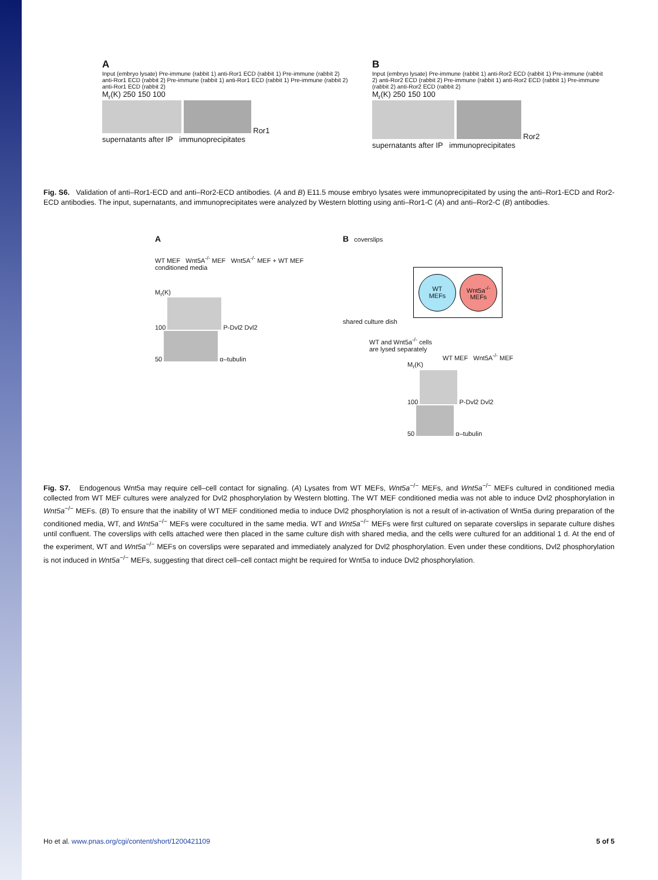A
Input (embryo lysate) Pre-immune (rabbit 1) anti-Ror1 ECD (rabbit 1) Pre-immune (rabbit 2) anti-Ror1 ECD (rabbit 2) Pre-immune (rabbit 1) anti-Ror1 ECD (rabbit 1) Pre-immune (rabbit 2) anti-Ror1 ECD (rabbit 2)
M<sub>r</sub>(K) 250 150 100
Ror1
supernatants after IP immunoprecipitates
B
Input (embryo lysate) Pre-immune (rabbit 1) anti-Ror2 ECD (rabbit 1) Pre-immune (rabbit 2) anti-Ror2 ECD (rabbit 2) Pre-immune (rabbit 1) anti-Ror2 ECD (rabbit 1) Pre-immune (rabbit 2) anti-Ror2 ECD (rabbit 2)
M<sub>r</sub>(K) 250 150 100
Ror2
supernatants after IP immunoprecipitates
Fig. S6. Validation of anti–Ror1-ECD and anti–Ror2-ECD antibodies. (A and B) E11.5 mouse embryo lysates were immunoprecipitated by using the anti–Ror1-ECD and Ror2-ECD antibodies. The input, supernatants, and immunoprecipitates were analyzed by Western blotting using anti–Ror1-C (A) and anti–Ror2-C (B) antibodies.
A
WT MEF Wnt5A<sup>-/-</sup> MEF Wnt5A<sup>-/-</sup> MEF + WT MEF conditioned media
M<sub>r</sub>(K)
100 P-Dvl2 Dvl2
50 α–tubulin
B coverslips
WT
MEFs
Wnt5a<sup>-/-</sup>
MEFs
shared culture dish
WT and Wnt5a<sup>-/-</sup> cells
are lysed separately
WT MEF Wnt5A<sup>-/-</sup> MEF
M<sub>r</sub>(K)
100 P-Dvl2 Dvl2
50 α–tubulin
Fig. S7. Endogenous Wnt5a may require cell–cell contact for signaling. (A) Lysates from WT MEFs, Wnt5a<sup>−/−</sup> MEFs, and Wnt5a<sup>−/−</sup> MEFs cultured in conditioned media collected from WT MEF cultures were analyzed for Dvl2 phosphorylation by Western blotting. The WT MEF conditioned media was not able to induce Dvl2 phosphorylation in Wnt5a<sup>−/−</sup> MEFs. (B) To ensure that the inability of WT MEF conditioned media to induce Dvl2 phosphorylation is not a result of in-activation of Wnt5a during preparation of the conditioned media, WT, and Wnt5a<sup>−/−</sup> MEFs were cocultured in the same media. WT and Wnt5a<sup>−/−</sup> MEFs were first cultured on separate coverslips in separate culture dishes until confluent. The coverslips with cells attached were then placed in the same culture dish with shared media, and the cells were cultured for an additional 1 d. At the end of the experiment, WT and Wnt5a<sup>−/−</sup> MEFs on coverslips were separated and immediately analyzed for Dvl2 phosphorylation. Even under these conditions, Dvl2 phosphorylation is not induced in Wnt5a<sup>−/−</sup> MEFs, suggesting that direct cell–cell contact might be required for Wnt5a to induce Dvl2 phosphorylation.
Ho et al. www.pnas.org/cgi/content/short/1200421109 5 of 5